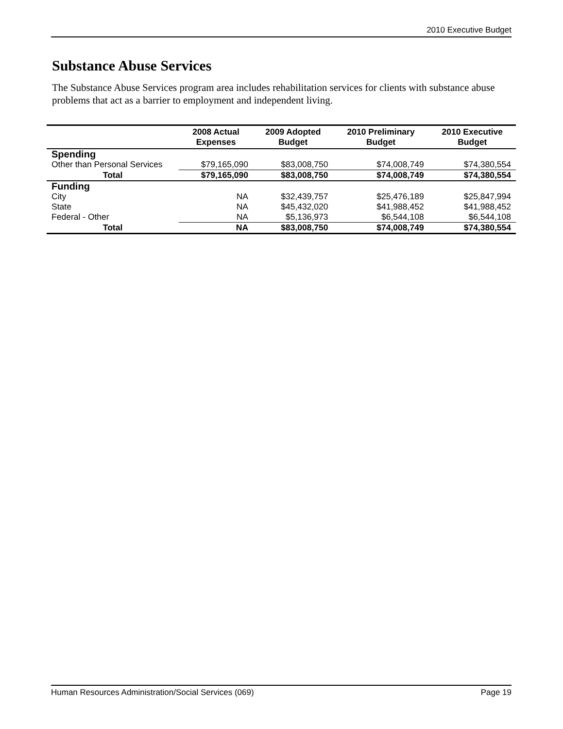2010 Executive Budget
Substance Abuse Services
The Substance Abuse Services program area includes rehabilitation services for clients with substance abuse problems that act as a barrier to employment and independent living.
| | 2008 Actual Expenses | 2009 Adopted Budget | 2010 Preliminary Budget | 2010 Executive Budget |
| --- | --- | --- | --- | --- |
| Spending | | | | |
| Other than Personal Services | $79,165,090 | $83,008,750 | $74,008,749 | $74,380,554 |
| Total | $79,165,090 | $83,008,750 | $74,008,749 | $74,380,554 |
| Funding | | | | |
| City | NA | $32,439,757 | $25,476,189 | $25,847,994 |
| State | NA | $45,432,020 | $41,988,452 | $41,988,452 |
| Federal - Other | NA | $5,136,973 | $6,544,108 | $6,544,108 |
| Total | NA | $83,008,750 | $74,008,749 | $74,380,554 |
Human Resources Administration/Social Services (069) Page 19